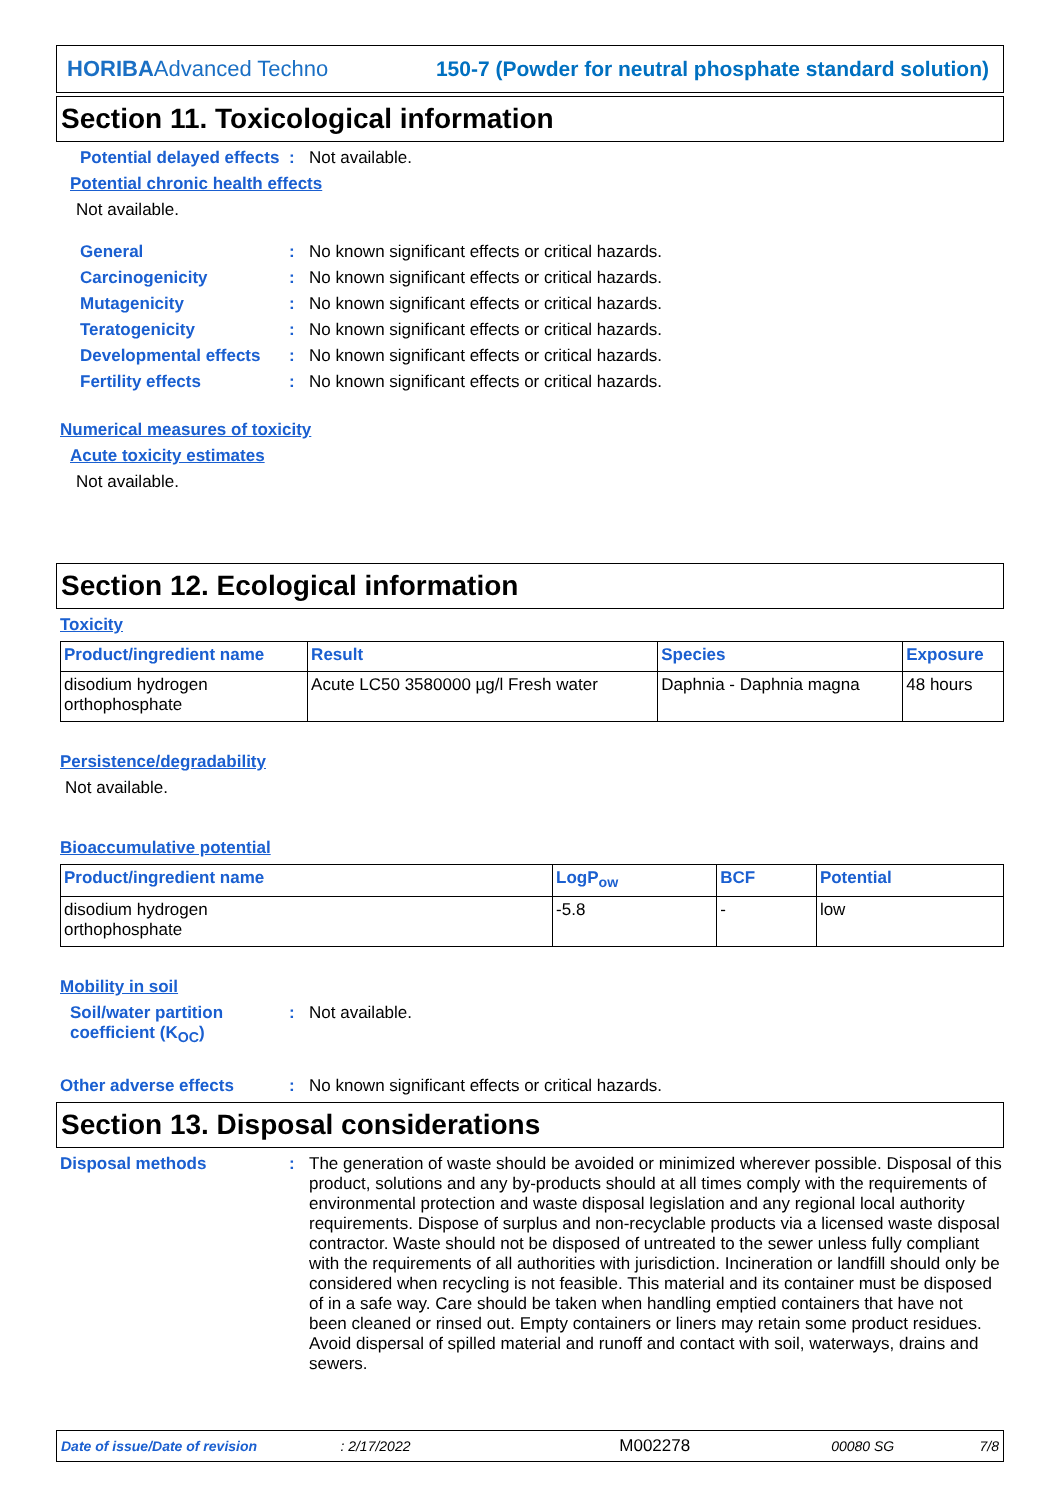HORIBAAdvanced Techno 150-7 (Powder for neutral phosphate standard solution)
Section 11. Toxicological information
Potential delayed effects: Not available.
Potential chronic health effects
Not available.
General: No known significant effects or critical hazards.
Carcinogenicity: No known significant effects or critical hazards.
Mutagenicity: No known significant effects or critical hazards.
Teratogenicity: No known significant effects or critical hazards.
Developmental effects: No known significant effects or critical hazards.
Fertility effects: No known significant effects or critical hazards.
Numerical measures of toxicity
Acute toxicity estimates
Not available.
Section 12. Ecological information
Toxicity
| Product/ingredient name | Result | Species | Exposure |
| --- | --- | --- | --- |
| disodium hydrogen orthophosphate | Acute LC50 3580000 µg/l Fresh water | Daphnia - Daphnia magna | 48 hours |
Persistence/degradability
Not available.
Bioaccumulative potential
| Product/ingredient name | LogP<sub>ow</sub> | BCF | Potential |
| --- | --- | --- | --- |
| disodium hydrogen orthophosphate | -5.8 | - | low |
Mobility in soil
Soil/water partition coefficient (K<sub>OC</sub>): Not available.
Other adverse effects: No known significant effects or critical hazards.
Section 13. Disposal considerations
Disposal methods: The generation of waste should be avoided or minimized wherever possible. Disposal of this product, solutions and any by-products should at all times comply with the requirements of environmental protection and waste disposal legislation and any regional local authority requirements. Dispose of surplus and non-recyclable products via a licensed waste disposal contractor. Waste should not be disposed of untreated to the sewer unless fully compliant with the requirements of all authorities with jurisdiction. Incineration or landfill should only be considered when recycling is not feasible. This material and its container must be disposed of in a safe way. Care should be taken when handling emptied containers that have not been cleaned or rinsed out. Empty containers or liners may retain some product residues. Avoid dispersal of spilled material and runoff and contact with soil, waterways, drains and sewers.
Date of issue/Date of revision: 2/17/2022 M002278 00080 SG 7/8